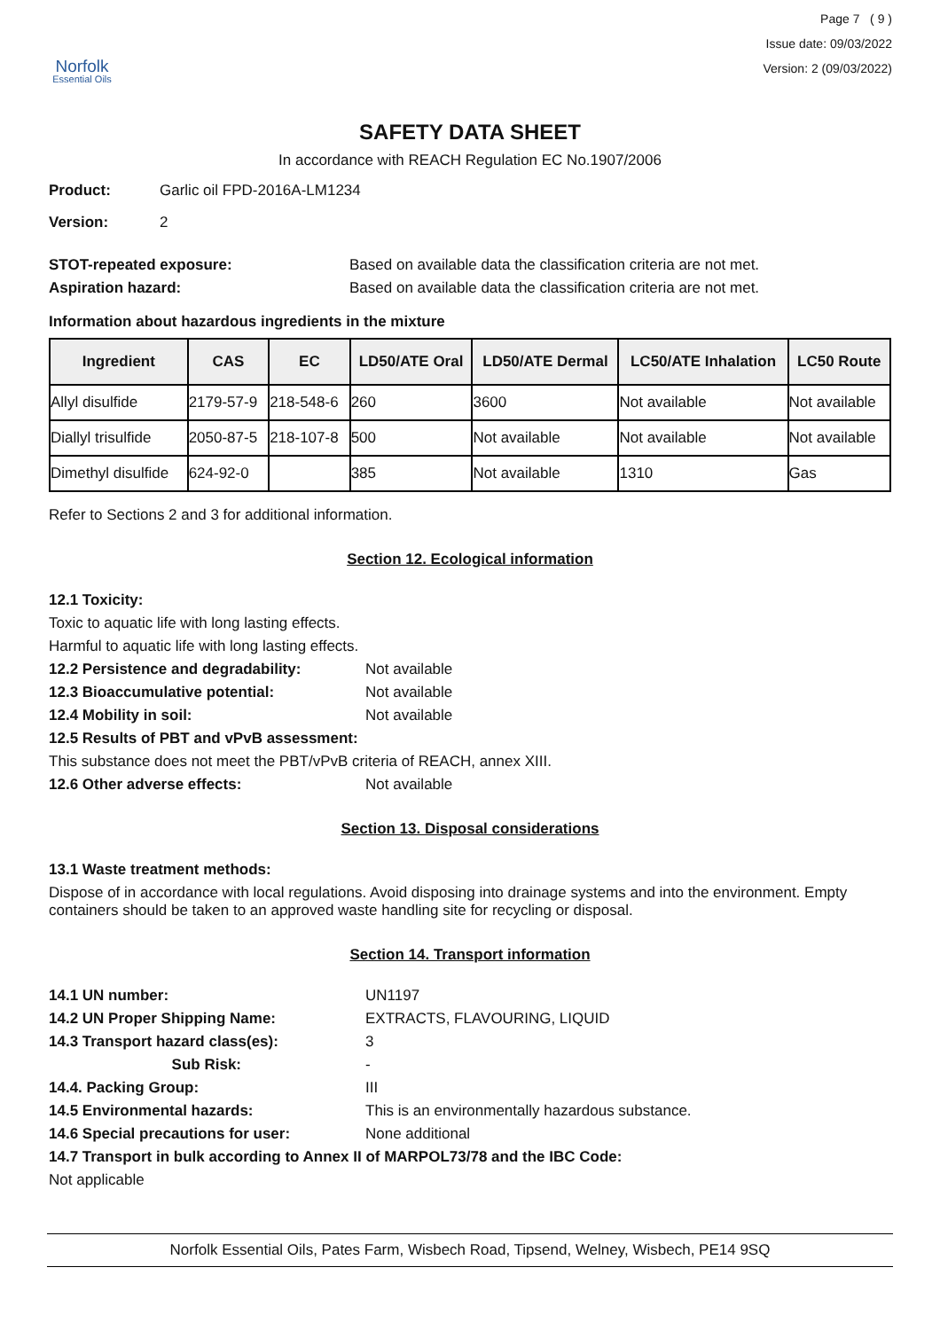Norfolk
Essential Oils
Page 7 ( 9 )
Issue date: 09/03/2022
Version: 2 (09/03/2022)
SAFETY DATA SHEET
In accordance with REACH Regulation EC No.1907/2006
Product: Garlic oil FPD-2016A-LM1234
Version: 2
STOT-repeated exposure: Based on available data the classification criteria are not met.
Aspiration hazard: Based on available data the classification criteria are not met.
Information about hazardous ingredients in the mixture
| Ingredient | CAS | EC | LD50/ATE Oral | LD50/ATE Dermal | LC50/ATE Inhalation | LC50 Route |
| --- | --- | --- | --- | --- | --- | --- |
| Allyl disulfide | 2179-57-9 | 218-548-6 | 260 | 3600 | Not available | Not available |
| Diallyl trisulfide | 2050-87-5 | 218-107-8 | 500 | Not available | Not available | Not available |
| Dimethyl disulfide | 624-92-0 | | 385 | Not available | 1310 | Gas |
Refer to Sections 2 and 3 for additional information.
Section 12. Ecological information
12.1 Toxicity:
Toxic to aquatic life with long lasting effects.
Harmful to aquatic life with long lasting effects.
12.2 Persistence and degradability: Not available
12.3 Bioaccumulative potential: Not available
12.4 Mobility in soil: Not available
12.5 Results of PBT and vPvB assessment:
This substance does not meet the PBT/vPvB criteria of REACH, annex XIII.
12.6 Other adverse effects: Not available
Section 13. Disposal considerations
13.1 Waste treatment methods:
Dispose of in accordance with local regulations. Avoid disposing into drainage systems and into the environment. Empty containers should be taken to an approved waste handling site for recycling or disposal.
Section 14. Transport information
14.1 UN number: UN1197
14.2 UN Proper Shipping Name: EXTRACTS, FLAVOURING, LIQUID
14.3 Transport hazard class(es): 3
Sub Risk: -
14.4. Packing Group: III
14.5 Environmental hazards: This is an environmentally hazardous substance.
14.6 Special precautions for user: None additional
14.7 Transport in bulk according to Annex II of MARPOL73/78 and the IBC Code:
Not applicable
Norfolk Essential Oils, Pates Farm, Wisbech Road, Tipsend, Welney, Wisbech, PE14 9SQ